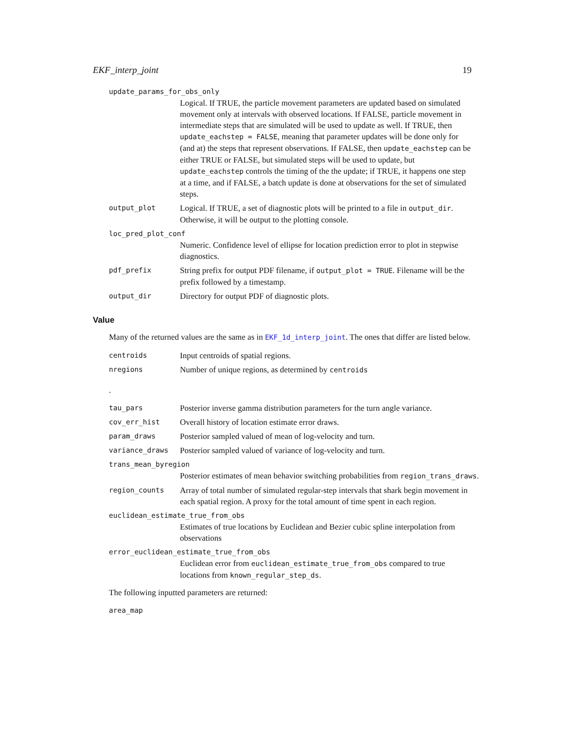EKF_interp_joint 19
update_params_for_obs_only
Logical. If TRUE, the particle movement parameters are updated based on simulated movement only at intervals with observed locations. If FALSE, particle movement in intermediate steps that are simulated will be used to update as well. If TRUE, then update_eachstep = FALSE, meaning that parameter updates will be done only for (and at) the steps that represent observations. If FALSE, then update_eachstep can be either TRUE or FALSE, but simulated steps will be used to update, but update_eachstep controls the timing of the the update; if TRUE, it happens one step at a time, and if FALSE, a batch update is done at observations for the set of simulated steps.
output_plot Logical. If TRUE, a set of diagnostic plots will be printed to a file in output_dir. Otherwise, it will be output to the plotting console.
loc_pred_plot_conf
Numeric. Confidence level of ellipse for location prediction error to plot in stepwise diagnostics.
pdf_prefix String prefix for output PDF filename, if output_plot = TRUE. Filename will be the prefix followed by a timestamp.
output_dir Directory for output PDF of diagnostic plots.
Value
Many of the returned values are the same as in EKF_1d_interp_joint. The ones that differ are listed below.
centroids Input centroids of spatial regions.
nregions Number of unique regions, as determined by centroids
.
tau_pars Posterior inverse gamma distribution parameters for the turn angle variance.
cov_err_hist Overall history of location estimate error draws.
param_draws Posterior sampled valued of mean of log-velocity and turn.
variance_draws Posterior sampled valued of variance of log-velocity and turn.
trans_mean_byregion
Posterior estimates of mean behavior switching probabilities from region_trans_draws.
region_counts Array of total number of simulated regular-step intervals that shark begin movement in each spatial region. A proxy for the total amount of time spent in each region.
euclidean_estimate_true_from_obs
Estimates of true locations by Euclidean and Bezier cubic spline interpolation from observations
error_euclidean_estimate_true_from_obs
Euclidean error from euclidean_estimate_true_from_obs compared to true locations from known_regular_step_ds.
The following inputted parameters are returned:
area_map